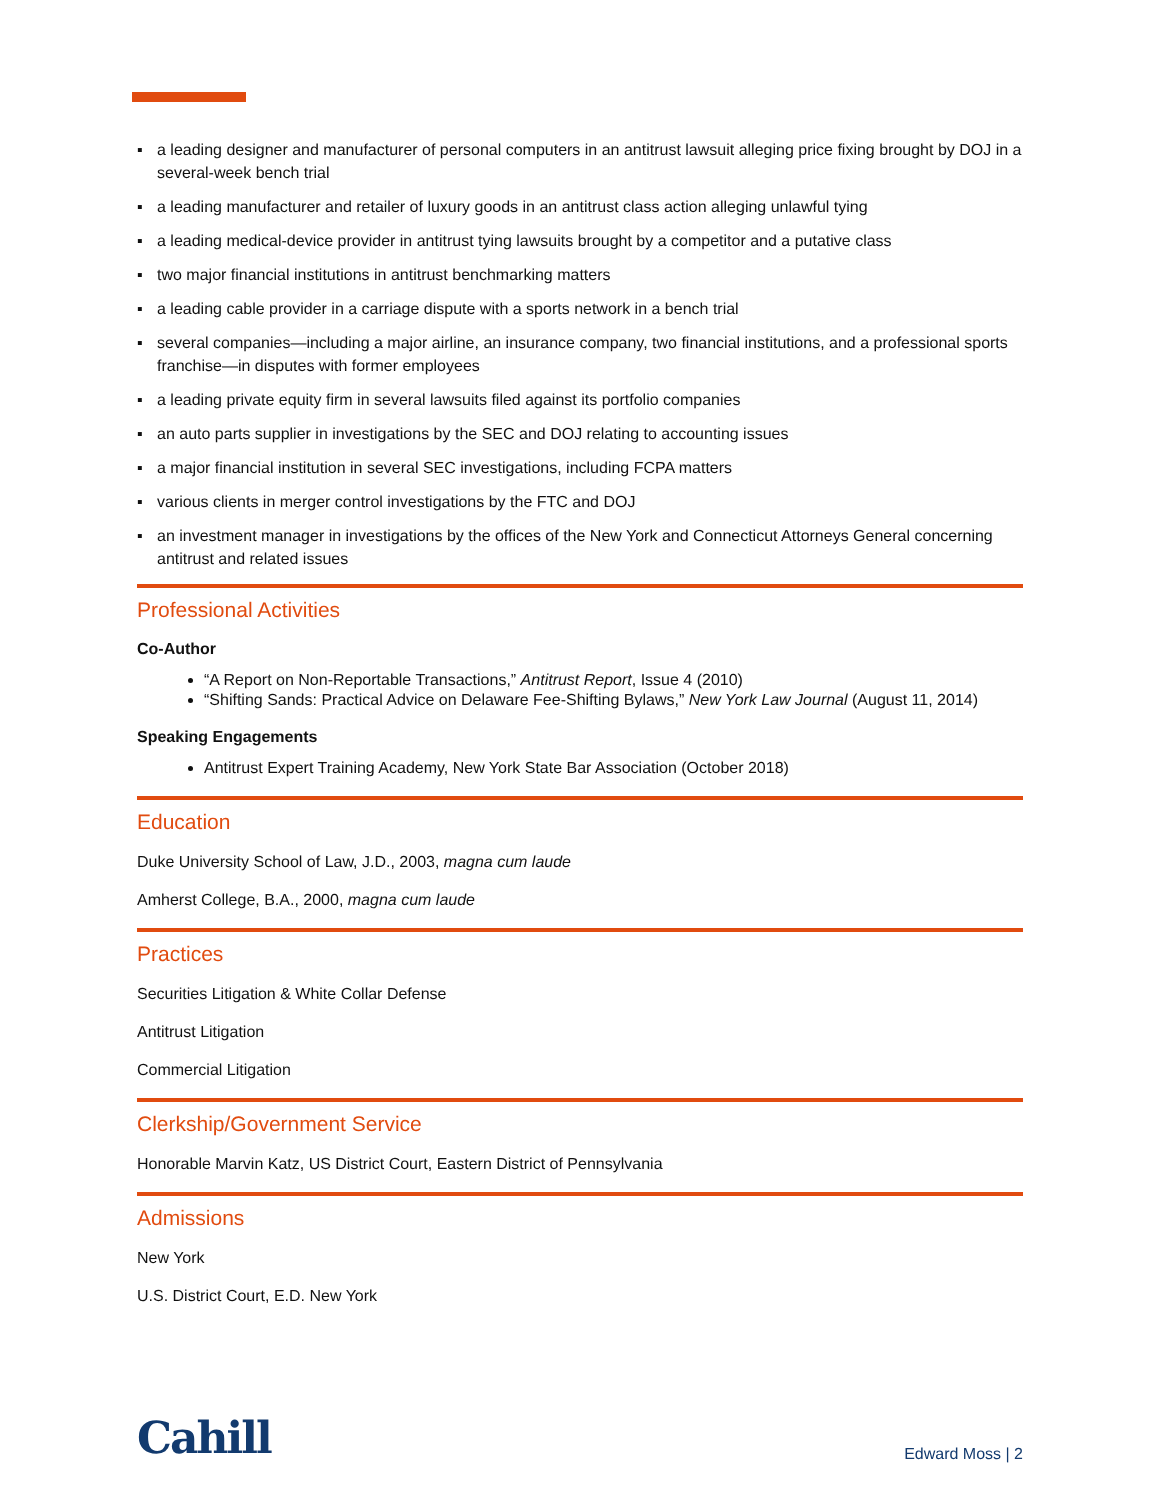▪ a leading designer and manufacturer of personal computers in an antitrust lawsuit alleging price fixing brought by DOJ in a several-week bench trial
▪ a leading manufacturer and retailer of luxury goods in an antitrust class action alleging unlawful tying
▪ a leading medical-device provider in antitrust tying lawsuits brought by a competitor and a putative class
▪ two major financial institutions in antitrust benchmarking matters
▪ a leading cable provider in a carriage dispute with a sports network in a bench trial
▪ several companies—including a major airline, an insurance company, two financial institutions, and a professional sports franchise—in disputes with former employees
▪ a leading private equity firm in several lawsuits filed against its portfolio companies
▪ an auto parts supplier in investigations by the SEC and DOJ relating to accounting issues
▪ a major financial institution in several SEC investigations, including FCPA matters
▪ various clients in merger control investigations by the FTC and DOJ
▪ an investment manager in investigations by the offices of the New York and Connecticut Attorneys General concerning antitrust and related issues
Professional Activities
Co-Author
“A Report on Non-Reportable Transactions,” Antitrust Report, Issue 4 (2010)
“Shifting Sands: Practical Advice on Delaware Fee-Shifting Bylaws,” New York Law Journal (August 11, 2014)
Speaking Engagements
Antitrust Expert Training Academy, New York State Bar Association (October 2018)
Education
Duke University School of Law, J.D., 2003, magna cum laude
Amherst College, B.A., 2000, magna cum laude
Practices
Securities Litigation & White Collar Defense
Antitrust Litigation
Commercial Litigation
Clerkship/Government Service
Honorable Marvin Katz, US District Court, Eastern District of Pennsylvania
Admissions
New York
U.S. District Court, E.D. New York
Cahill
Edward Moss | 2